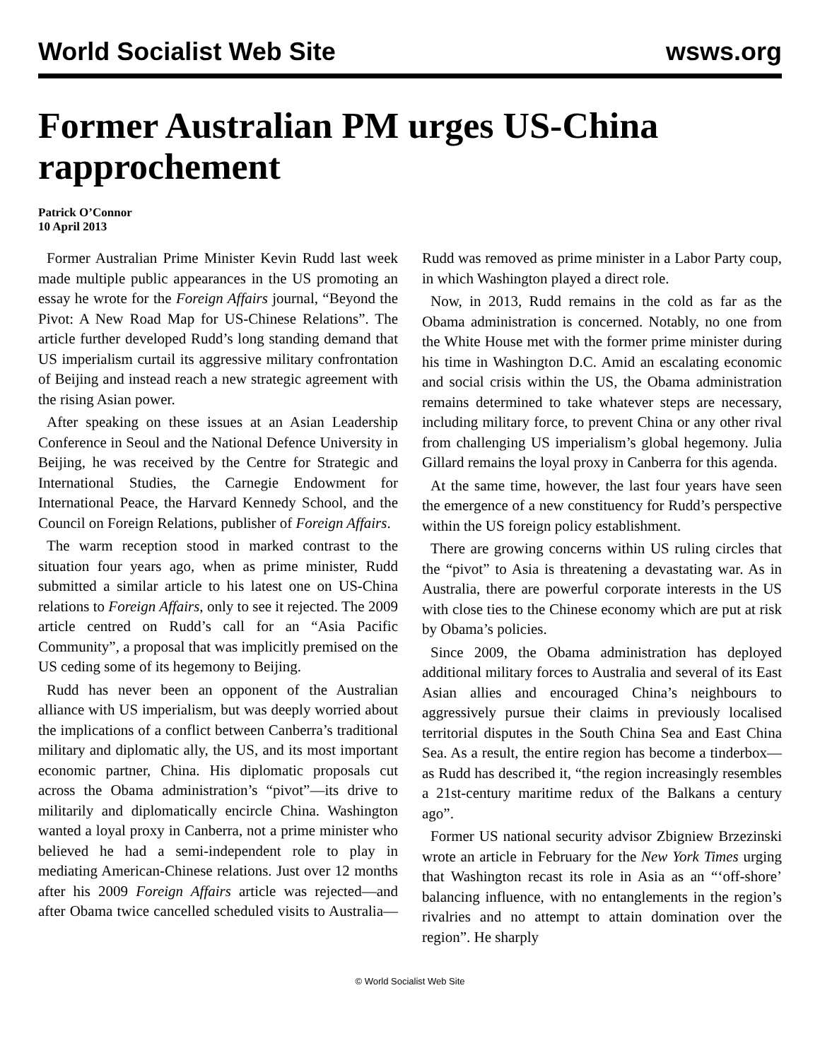World Socialist Web Site wsws.org
Former Australian PM urges US-China rapprochement
Patrick O’Connor
10 April 2013
Former Australian Prime Minister Kevin Rudd last week made multiple public appearances in the US promoting an essay he wrote for the Foreign Affairs journal, “Beyond the Pivot: A New Road Map for US-Chinese Relations”. The article further developed Rudd’s long standing demand that US imperialism curtail its aggressive military confrontation of Beijing and instead reach a new strategic agreement with the rising Asian power.
After speaking on these issues at an Asian Leadership Conference in Seoul and the National Defence University in Beijing, he was received by the Centre for Strategic and International Studies, the Carnegie Endowment for International Peace, the Harvard Kennedy School, and the Council on Foreign Relations, publisher of Foreign Affairs.
The warm reception stood in marked contrast to the situation four years ago, when as prime minister, Rudd submitted a similar article to his latest one on US-China relations to Foreign Affairs, only to see it rejected. The 2009 article centred on Rudd’s call for an “Asia Pacific Community”, a proposal that was implicitly premised on the US ceding some of its hegemony to Beijing.
Rudd has never been an opponent of the Australian alliance with US imperialism, but was deeply worried about the implications of a conflict between Canberra’s traditional military and diplomatic ally, the US, and its most important economic partner, China. His diplomatic proposals cut across the Obama administration’s “pivot”—its drive to militarily and diplomatically encircle China. Washington wanted a loyal proxy in Canberra, not a prime minister who believed he had a semi-independent role to play in mediating American-Chinese relations. Just over 12 months after his 2009 Foreign Affairs article was rejected—and after Obama twice cancelled scheduled visits to Australia—Rudd was removed as prime minister in a Labor Party coup, in which Washington played a direct role.
Now, in 2013, Rudd remains in the cold as far as the Obama administration is concerned. Notably, no one from the White House met with the former prime minister during his time in Washington D.C. Amid an escalating economic and social crisis within the US, the Obama administration remains determined to take whatever steps are necessary, including military force, to prevent China or any other rival from challenging US imperialism’s global hegemony. Julia Gillard remains the loyal proxy in Canberra for this agenda.
At the same time, however, the last four years have seen the emergence of a new constituency for Rudd’s perspective within the US foreign policy establishment.
There are growing concerns within US ruling circles that the “pivot” to Asia is threatening a devastating war. As in Australia, there are powerful corporate interests in the US with close ties to the Chinese economy which are put at risk by Obama’s policies.
Since 2009, the Obama administration has deployed additional military forces to Australia and several of its East Asian allies and encouraged China’s neighbours to aggressively pursue their claims in previously localised territorial disputes in the South China Sea and East China Sea. As a result, the entire region has become a tinderbox—as Rudd has described it, “the region increasingly resembles a 21st-century maritime redux of the Balkans a century ago”.
Former US national security advisor Zbigniew Brzezinski wrote an article in February for the New York Times urging that Washington recast its role in Asia as an “‘off-shore’ balancing influence, with no entanglements in the region’s rivalries and no attempt to attain domination over the region”. He sharply
© World Socialist Web Site